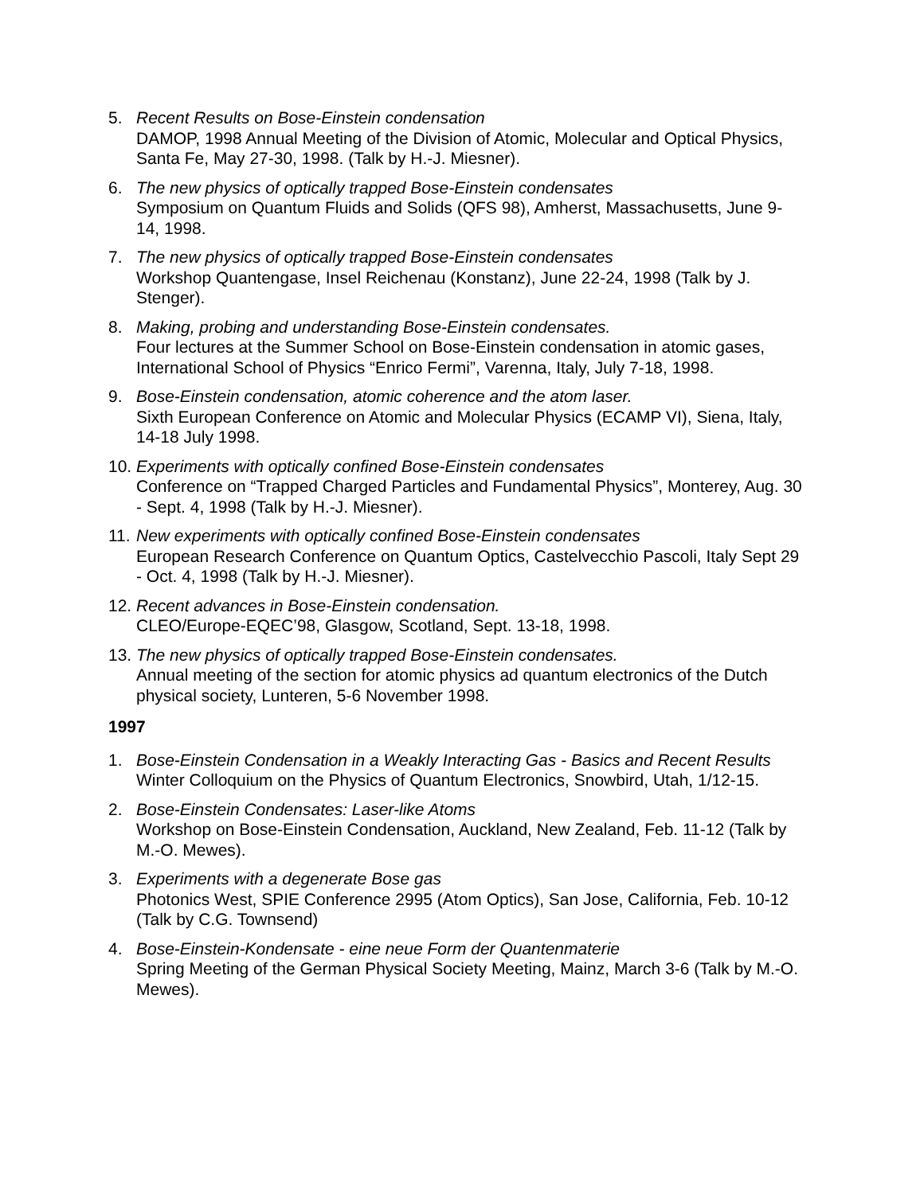5. Recent Results on Bose-Einstein condensation
DAMOP, 1998 Annual Meeting of the Division of Atomic, Molecular and Optical Physics, Santa Fe, May 27-30, 1998. (Talk by H.-J. Miesner).
6. The new physics of optically trapped Bose-Einstein condensates
Symposium on Quantum Fluids and Solids (QFS 98), Amherst, Massachusetts, June 9-14, 1998.
7. The new physics of optically trapped Bose-Einstein condensates
Workshop Quantengase, Insel Reichenau (Konstanz), June 22-24, 1998 (Talk by J. Stenger).
8. Making, probing and understanding Bose-Einstein condensates.
Four lectures at the Summer School on Bose-Einstein condensation in atomic gases, International School of Physics “Enrico Fermi”, Varenna, Italy, July 7-18, 1998.
9. Bose-Einstein condensation, atomic coherence and the atom laser.
Sixth European Conference on Atomic and Molecular Physics (ECAMP VI), Siena, Italy, 14-18 July 1998.
10.
Experiments with optically confined Bose-Einstein condensates
Conference on “Trapped Charged Particles and Fundamental Physics”, Monterey, Aug. 30 - Sept. 4, 1998 (Talk by H.-J. Miesner).
11.
New experiments with optically confined Bose-Einstein condensates
European Research Conference on Quantum Optics, Castelvecchio Pascoli, Italy Sept 29 - Oct. 4, 1998 (Talk by H.-J. Miesner).
12.
Recent advances in Bose-Einstein condensation.
CLEO/Europe-EQEC’98, Glasgow, Scotland, Sept. 13-18, 1998.
13.
The new physics of optically trapped Bose-Einstein condensates.
Annual meeting of the section for atomic physics ad quantum electronics of the Dutch physical society, Lunteren, 5-6 November 1998.
1997
1. Bose-Einstein Condensation in a Weakly Interacting Gas - Basics and Recent Results
Winter Colloquium on the Physics of Quantum Electronics, Snowbird, Utah, 1/12-15.
2. Bose-Einstein Condensates: Laser-like Atoms
Workshop on Bose-Einstein Condensation, Auckland, New Zealand, Feb. 11-12 (Talk by M.-O. Mewes).
3. Experiments with a degenerate Bose gas
Photonics West, SPIE Conference 2995 (Atom Optics), San Jose, California, Feb. 10-12 (Talk by C.G. Townsend)
4. Bose-Einstein-Kondensate - eine neue Form der Quantenmaterie
Spring Meeting of the German Physical Society Meeting, Mainz, March 3-6 (Talk by M.-O. Mewes).